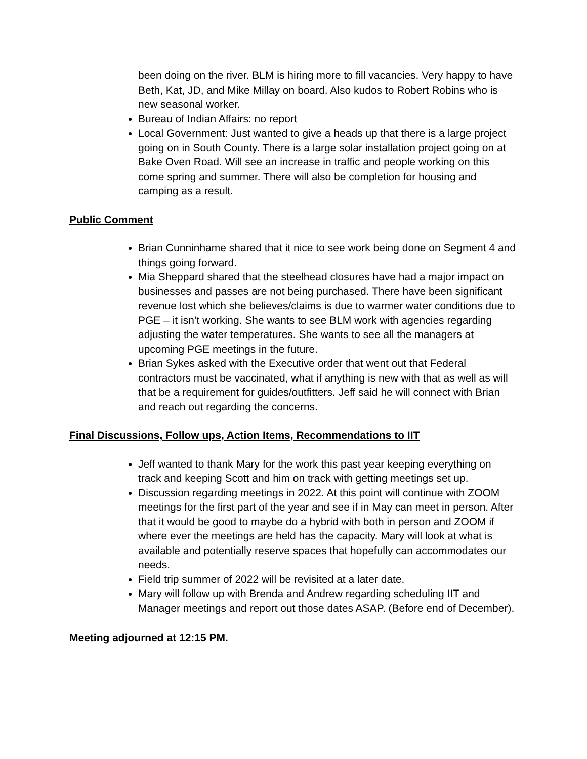been doing on the river. BLM is hiring more to fill vacancies. Very happy to have Beth, Kat, JD, and Mike Millay on board. Also kudos to Robert Robins who is new seasonal worker.
Bureau of Indian Affairs: no report
Local Government: Just wanted to give a heads up that there is a large project going on in South County. There is a large solar installation project going on at Bake Oven Road. Will see an increase in traffic and people working on this come spring and summer. There will also be completion for housing and camping as a result.
Public Comment
Brian Cunninhame shared that it nice to see work being done on Segment 4 and things going forward.
Mia Sheppard shared that the steelhead closures have had a major impact on businesses and passes are not being purchased. There have been significant revenue lost which she believes/claims is due to warmer water conditions due to PGE – it isn’t working. She wants to see BLM work with agencies regarding adjusting the water temperatures. She wants to see all the managers at upcoming PGE meetings in the future.
Brian Sykes asked with the Executive order that went out that Federal contractors must be vaccinated, what if anything is new with that as well as will that be a requirement for guides/outfitters. Jeff said he will connect with Brian and reach out regarding the concerns.
Final Discussions, Follow ups, Action Items, Recommendations to IIT
Jeff wanted to thank Mary for the work this past year keeping everything on track and keeping Scott and him on track with getting meetings set up.
Discussion regarding meetings in 2022. At this point will continue with ZOOM meetings for the first part of the year and see if in May can meet in person. After that it would be good to maybe do a hybrid with both in person and ZOOM if where ever the meetings are held has the capacity. Mary will look at what is available and potentially reserve spaces that hopefully can accommodates our needs.
Field trip summer of 2022 will be revisited at a later date.
Mary will follow up with Brenda and Andrew regarding scheduling IIT and Manager meetings and report out those dates ASAP. (Before end of December).
Meeting adjourned at 12:15 PM.